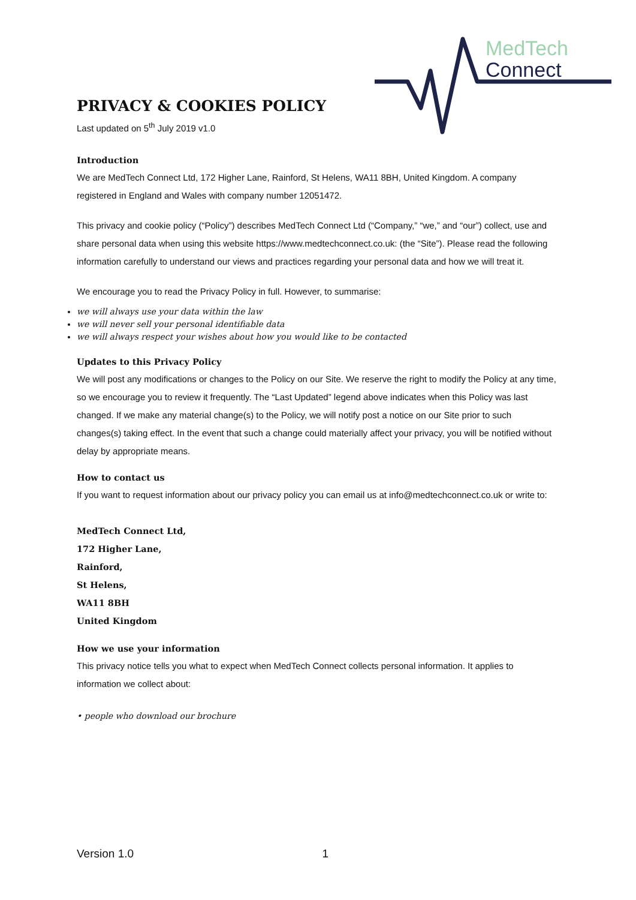MedTech
Connect
PRIVACY & COOKIES POLICY
Last updated on 5<sup>th</sup> July 2019 v1.0
Introduction
We are MedTech Connect Ltd, 172 Higher Lane, Rainford, St Helens, WA11 8BH, United Kingdom. A company registered in England and Wales with company number 12051472.
This privacy and cookie policy (“Policy”) describes MedTech Connect Ltd (“Company,” “we,” and “our”) collect, use and share personal data when using this website https://www.medtechconnect.co.uk: (the “Site”). Please read the following information carefully to understand our views and practices regarding your personal data and how we will treat it.
We encourage you to read the Privacy Policy in full. However, to summarise:
we will always use your data within the law
we will never sell your personal identifiable data
we will always respect your wishes about how you would like to be contacted
Updates to this Privacy Policy
We will post any modifications or changes to the Policy on our Site. We reserve the right to modify the Policy at any time, so we encourage you to review it frequently. The “Last Updated” legend above indicates when this Policy was last changed. If we make any material change(s) to the Policy, we will notify post a notice on our Site prior to such changes(s) taking effect. In the event that such a change could materially affect your privacy, you will be notified without delay by appropriate means.
How to contact us
If you want to request information about our privacy policy you can email us at info@medtechconnect.co.uk or write to:
MedTech Connect Ltd,
172 Higher Lane,
Rainford,
St Helens,
WA11 8BH
United Kingdom
How we use your information
This privacy notice tells you what to expect when MedTech Connect collects personal information. It applies to information we collect about:
• people who download our brochure
Version 1.0 1